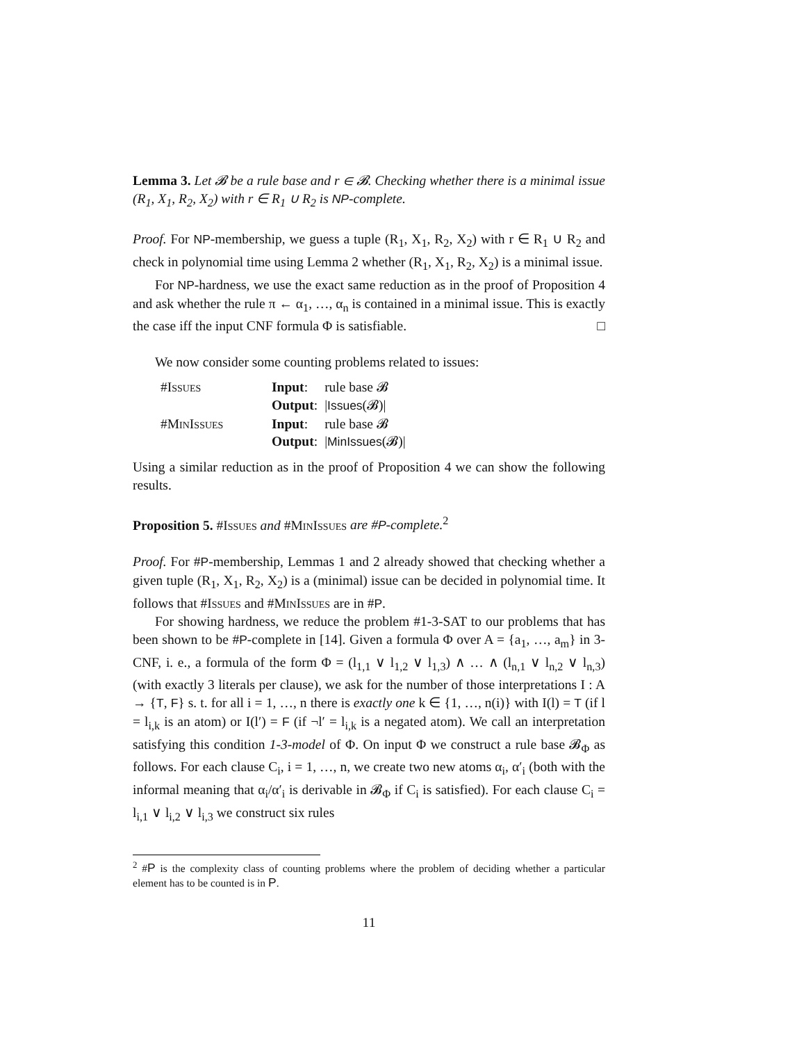Lemma 3. Let 𝓑 be a rule base and r ∈ 𝓑. Checking whether there is a minimal issue (R<sub>1</sub>, X<sub>1</sub>, R<sub>2</sub>, X<sub>2</sub>) with r ∈ R<sub>1</sub> ∪ R<sub>2</sub> is NP-complete.
Proof. For NP-membership, we guess a tuple (R<sub>1</sub>, X<sub>1</sub>, R<sub>2</sub>, X<sub>2</sub>) with r ∈ R<sub>1</sub> ∪ R<sub>2</sub> and check in polynomial time using Lemma 2 whether (R<sub>1</sub>, X<sub>1</sub>, R<sub>2</sub>, X<sub>2</sub>) is a minimal issue.
For NP-hardness, we use the exact same reduction as in the proof of Proposition 4 and ask whether the rule π ← α<sub>1</sub>, …, α<sub>n</sub> is contained in a minimal issue. This is exactly the case iff the input CNF formula Φ is satisfiable. □
We now consider some counting problems related to issues:
| # Issues | Input : | rule base 𝓑 |
| | Output : | / Issues (𝓑)/ |
| # MinIssues | Input : | rule base 𝓑 |
| | Output : | / MinIssues (𝓑)/ |
Using a similar reduction as in the proof of Proposition 4 we can show the following results.
Proposition 5. #Issues and #MinIssues are #P-complete.<sup>2</sup>
Proof. For #P-membership, Lemmas 1 and 2 already showed that checking whether a given tuple (R<sub>1</sub>, X<sub>1</sub>, R<sub>2</sub>, X<sub>2</sub>) is a (minimal) issue can be decided in polynomial time. It follows that #Issues and #MinIssues are in #P.
For showing hardness, we reduce the problem #1-3-SAT to our problems that has been shown to be #P-complete in [14]. Given a formula Φ over A = {a<sub>1</sub>, …, a<sub>m</sub>} in 3-CNF, i. e., a formula of the form Φ = (l<sub>1,1</sub> ∨ l<sub>1,2</sub> ∨ l<sub>1,3</sub>) ∧ … ∧ (l<sub>n,1</sub> ∨ l<sub>n,2</sub> ∨ l<sub>n,3</sub>) (with exactly 3 literals per clause), we ask for the number of those interpretations I : A → {T, F} s. t. for all i = 1, …, n there is exactly one k ∈ {1, …, n(i)} with I(l) = T (if l = l<sub>i,k</sub> is an atom) or I(l′) = F (if ¬l′ = l<sub>i,k</sub> is a negated atom). We call an interpretation satisfying this condition 1-3-model of Φ. On input Φ we construct a rule base 𝓑<sub>Φ</sub> as follows. For each clause C<sub>i</sub>, i = 1, …, n, we create two new atoms α<sub>i</sub>, α′<sub>i</sub> (both with the informal meaning that α<sub>i</sub>/α′<sub>i</sub> is derivable in 𝓑<sub>Φ</sub> if C<sub>i</sub> is satisfied). For each clause C<sub>i</sub> = l<sub>i,1</sub> ∨ l<sub>i,2</sub> ∨ l<sub>i,3</sub> we construct six rules
<sup>2</sup> #P is the complexity class of counting problems where the problem of deciding whether a particular element has to be counted is in P.
11